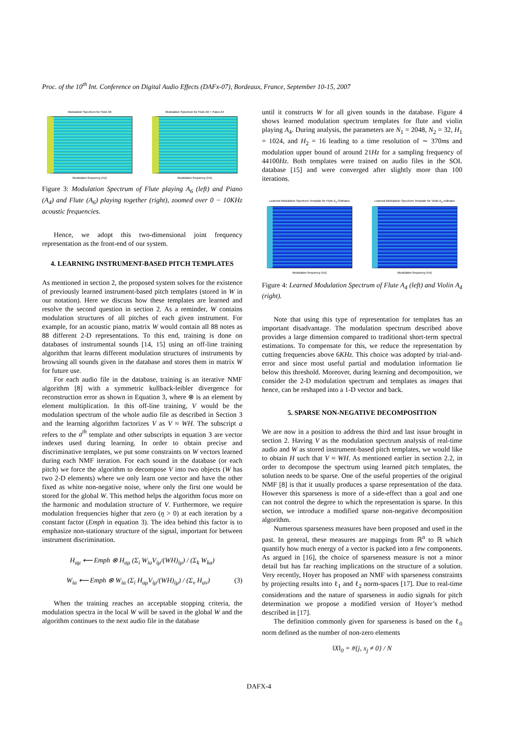Proc. of the 10<sup>th</sup> Int. Conference on Digital Audio Effects (DAFx-07), Bordeaux, France, September 10-15, 2007
Modulation Spectrum for Flute A6
Modulation frequency (Hz)
Modulation Spectrum for Flute A6 + Piano A4
Modulation frequency (Hz)
Figure 3: Modulation Spectrum of Flute playing A<sub>6</sub> (left) and Piano (A<sub>4</sub>) and Flute (A<sub>6</sub>) playing together (right), zoomed over 0 − 10KHz acoustic frequencies.
Hence, we adopt this two-dimensional joint frequency representation as the front-end of our system.
4. LEARNING INSTRUMENT-BASED PITCH TEMPLATES
As mentioned in section 2, the proposed system solves for the existence of previously learned instrument-based pitch templates (stored in W in our notation). Here we discuss how these templates are learned and resolve the second question in section 2. As a reminder, W contains modulation structures of all pitches of each given instrument. For example, for an acoustic piano, matrix W would contain all 88 notes as 88 different 2-D representations. To this end, training is done on databases of instrumental sounds [14, 15] using an off-line training algorithm that learns different modulation structures of instruments by browsing all sounds given in the database and stores them in matrix W for future use.
For each audio file in the database, training is an iterative NMF algorithm [8] with a symmetric kullback-leibler divergence for reconstruction error as shown in Equation 3, where ⊗ is an element by element multiplication. In this off-line training, V would be the modulation spectrum of the whole audio file as described in Section 3 and the learning algorithm factorizes V as V ≈ WH. The subscript a refers to the a<sup>th</sup> template and other subscripts in equation 3 are vector indexes used during learning. In order to obtain precise and discriminative templates, we put some constraints on W vectors learned during each NMF iteration. For each sound in the database (or each pitch) we force the algorithm to decompose V into two objects (W has two 2-D elements) where we only learn one vector and have the other fixed as white non-negative noise, where only the first one would be stored for the global W. This method helps the algorithm focus more on the harmonic and modulation structure of V. Furthermore, we require modulation frequencies higher that zero (η > 0) at each iteration by a constant factor (Emph in equation 3). The idea behind this factor is to emphasize non-stationary structure of the signal, important for between instrument discrimination.
H<sub>aμ</sub> ⟵ Emph ⊗ H<sub>aμ</sub> (Σ<sub>i</sub> W<sub>ia</sub>V<sub>iμ</sub>/(WH)<sub>iμ</sub>) / (Σ<sub>k</sub> W<sub>ka</sub>)
W<sub>ia</sub> ⟵ Emph ⊗ W<sub>ia</sub> (Σ<sub>i</sub> H<sub>aμ</sub>V<sub>iμ</sub>/(WH)<sub>iμ</sub>) / (Σ<sub>ν</sub> H<sub>aν</sub>) (3)
When the training reaches an acceptable stopping criteria, the modulation spectra in the local W will be saved in the global W and the algorithm continues to the next audio file in the database
until it constructs W for all given sounds in the database. Figure 4 shows learned modulation spectrum templates for flute and violin playing A<sub>4</sub>. During analysis, the parameters are N<sub>1</sub> = 2048, N<sub>2</sub> = 32, H<sub>1</sub> = 1024, and H<sub>2</sub> = 16 leading to a time resolution of ∼ 370ms and modulation upper bound of around 21Hz for a sampling frequency of 44100Hz. Both templates were trained on audio files in the SOL database [15] and were converged after slightly more than 100 iterations.
Learned Modulation Spectrum Template for Flute A<sub>4</sub> Ordinario
Modulation frequency (Hz)
Learned Modulation Spectrum Template for Violin A<sub>4</sub> ordinario
Modulation frequency (Hz)
Figure 4: Learned Modulation Spectrum of Flute A<sub>4</sub> (left) and Violin A<sub>4</sub> (right).
Note that using this type of representation for templates has an important disadvantage. The modulation spectrum described above provides a large dimension compared to traditional short-term spectral estimations. To compensate for this, we reduce the representation by cutting frequencies above 6KHz. This choice was adopted by trial-and-error and since most useful partial and modulation information lie below this threshold. Moreover, during learning and decomposition, we consider the 2-D modulation spectrum and templates as images that hence, can be reshaped into a 1-D vector and back.
5. SPARSE NON-NEGATIVE DECOMPOSITION
We are now in a position to address the third and last issue brought in section 2. Having V as the modulation spectrum analysis of real-time audio and W as stored instrument-based pitch templates, we would like to obtain H such that V ≈ WH. As mentioned earlier in section 2.2, in order to decompose the spectrum using learned pitch templates, the solution needs to be sparse. One of the useful properties of the original NMF [8] is that it usually produces a sparse representation of the data. However this sparseness is more of a side-effect than a goal and one can not control the degree to which the representation is sparse. In this section, we introduce a modified sparse non-negative decomposition algorithm.
Numerous sparseness measures have been proposed and used in the past. In general, these measures are mappings from ℝ<sup>n</sup> to ℝ which quantify how much energy of a vector is packed into a few components. As argued in [16], the choice of sparseness measure is not a minor detail but has far reaching implications on the structure of a solution. Very recently, Hoyer has proposed an NMF with sparseness constraints by projecting results into ℓ<sub>1</sub> and ℓ<sub>2</sub> norm-spaces [17]. Due to real-time considerations and the nature of sparseness in audio signals for pitch determination we propose a modified version of Hoyer’s method described in [17].
The definition commonly given for sparseness is based on the ℓ<sub>0</sub> norm defined as the number of non-zero elements
‖X‖<sub>0</sub> = #{j, x<sub>j</sub> ≠ 0} / N
DAFX-4